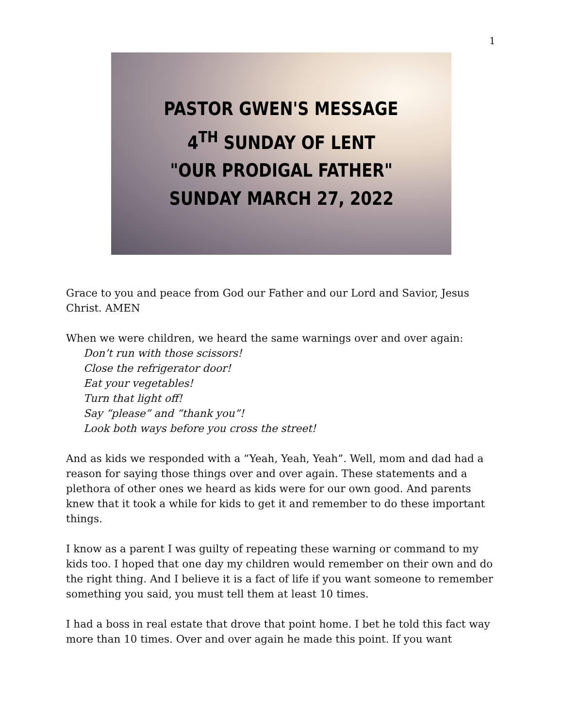1
PASTOR GWEN'S MESSAGE
4<sup>TH</sup> SUNDAY OF LENT
"OUR PRODIGAL FATHER"
SUNDAY MARCH 27, 2022
Grace to you and peace from God our Father and our Lord and Savior, Jesus Christ. AMEN
When we were children, we heard the same warnings over and over again:
Don’t run with those scissors!
Close the refrigerator door!
Eat your vegetables!
Turn that light off!
Say “please” and “thank you”!
Look both ways before you cross the street!
And as kids we responded with a “Yeah, Yeah, Yeah”. Well, mom and dad had a reason for saying those things over and over again. These statements and a plethora of other ones we heard as kids were for our own good. And parents knew that it took a while for kids to get it and remember to do these important things.
I know as a parent I was guilty of repeating these warning or command to my kids too. I hoped that one day my children would remember on their own and do the right thing. And I believe it is a fact of life if you want someone to remember something you said, you must tell them at least 10 times.
I had a boss in real estate that drove that point home. I bet he told this fact way more than 10 times. Over and over again he made this point. If you want